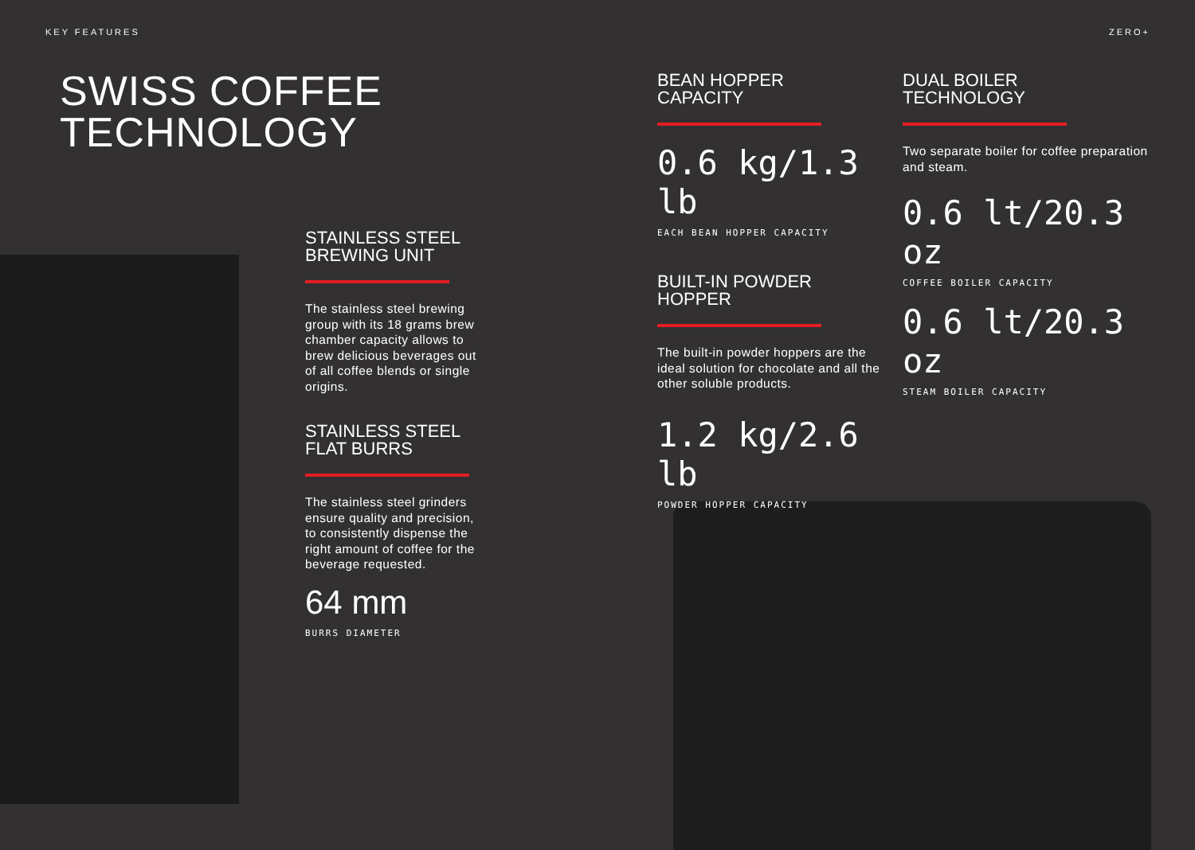KEY FEATURES ZERO+
SWISS COFFEE
TECHNOLOGY
STAINLESS STEEL
BREWING UNIT
The stainless steel brewing group with its 18 grams brew chamber capacity allows to brew delicious beverages out of all coffee blends or single origins.
STAINLESS STEEL
FLAT BURRS
The stainless steel grinders ensure quality and precision, to consistently dispense the right amount of coffee for the beverage requested.
64 mm
BURRS DIAMETER
BEAN HOPPER
CAPACITY
0.6 kg/1.3 lb
EACH BEAN HOPPER CAPACITY
BUILT-IN POWDER
HOPPER
The built-in powder hoppers are the ideal solution for chocolate and all the other soluble products.
1.2 kg/2.6 lb
POWDER HOPPER CAPACITY
DUAL BOILER
TECHNOLOGY
Two separate boiler for coffee preparation and steam.
0.6 lt/20.3 oz
COFFEE BOILER CAPACITY
0.6 lt/20.3 oz
STEAM BOILER CAPACITY